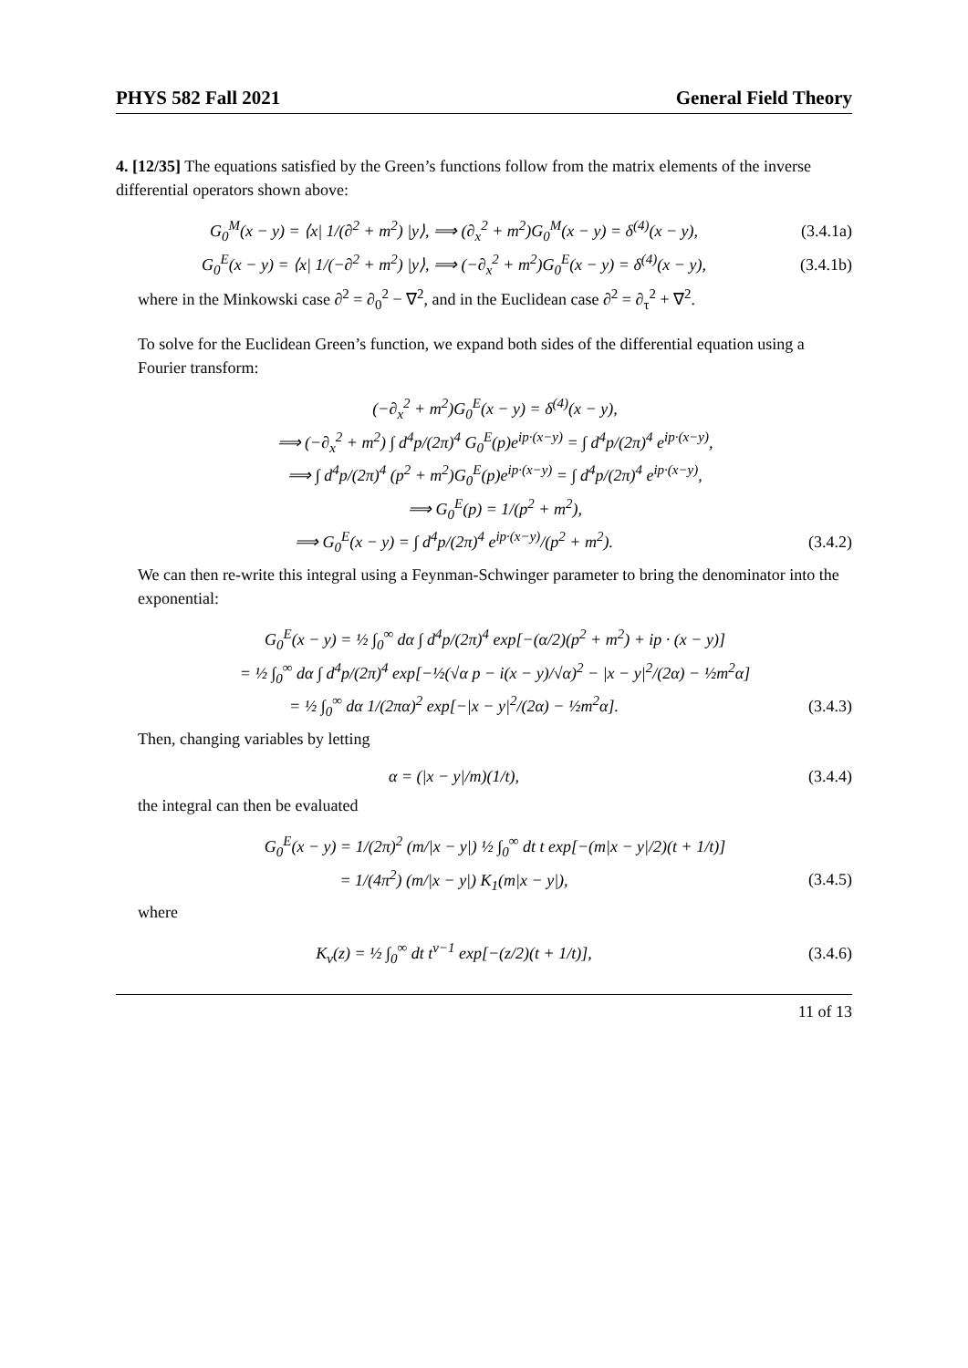PHYS 582 Fall 2021 General Field Theory
4. [12/35] The equations satisfied by the Green’s functions follow from the matrix elements of the inverse differential operators shown above:
G<sub>0</sub><sup>M</sup>(x − y) = ⟨x| 1/(∂<sup>2</sup> + m<sup>2</sup>) |y⟩, ⟹ (∂<sub>x</sub><sup>2</sup> + m<sup>2</sup>)G<sub>0</sub><sup>M</sup>(x − y) = δ<sup>(4)</sup>(x − y), (3.4.1a)
G<sub>0</sub><sup>E</sup>(x − y) = ⟨x| 1/(−∂<sup>2</sup> + m<sup>2</sup>) |y⟩, ⟹ (−∂<sub>x</sub><sup>2</sup> + m<sup>2</sup>)G<sub>0</sub><sup>E</sup>(x − y) = δ<sup>(4)</sup>(x − y), (3.4.1b)
where in the Minkowski case ∂<sup>2</sup> = ∂<sub>0</sub><sup>2</sup> − ∇<sup>2</sup>, and in the Euclidean case ∂<sup>2</sup> = ∂<sub>τ</sub><sup>2</sup> + ∇<sup>2</sup>.
To solve for the Euclidean Green’s function, we expand both sides of the differential equation using a Fourier transform:
(−∂<sub>x</sub><sup>2</sup> + m<sup>2</sup>)G<sub>0</sub><sup>E</sup>(x − y) = δ<sup>(4)</sup>(x − y),
⟹ (−∂<sub>x</sub><sup>2</sup> + m<sup>2</sup>) ∫ d<sup>4</sup>p/(2π)<sup>4</sup> G<sub>0</sub><sup>E</sup>(p)e<sup>ip·(x−y)</sup> = ∫ d<sup>4</sup>p/(2π)<sup>4</sup> e<sup>ip·(x−y)</sup>,
⟹ ∫ d<sup>4</sup>p/(2π)<sup>4</sup> (p<sup>2</sup> + m<sup>2</sup>)G<sub>0</sub><sup>E</sup>(p)e<sup>ip·(x−y)</sup> = ∫ d<sup>4</sup>p/(2π)<sup>4</sup> e<sup>ip·(x−y)</sup>,
⟹ G<sub>0</sub><sup>E</sup>(p) = 1/(p<sup>2</sup> + m<sup>2</sup>),
⟹ G<sub>0</sub><sup>E</sup>(x − y) = ∫ d<sup>4</sup>p/(2π)<sup>4</sup> e<sup>ip·(x−y)</sup>/(p<sup>2</sup> + m<sup>2</sup>). (3.4.2)
We can then re-write this integral using a Feynman-Schwinger parameter to bring the denominator into the exponential:
G<sub>0</sub><sup>E</sup>(x − y) = ½ ∫<sub>0</sub><sup>∞</sup> dα ∫ d<sup>4</sup>p/(2π)<sup>4</sup> exp[−(α/2)(p<sup>2</sup> + m<sup>2</sup>) + ip · (x − y)]
= ½ ∫<sub>0</sub><sup>∞</sup> dα ∫ d<sup>4</sup>p/(2π)<sup>4</sup> exp[−½(√α p − i(x − y)/√α)<sup>2</sup> − |x − y|<sup>2</sup>/(2α) − ½m<sup>2</sup>α]
= ½ ∫<sub>0</sub><sup>∞</sup> dα 1/(2πα)<sup>2</sup> exp[−|x − y|<sup>2</sup>/(2α) − ½m<sup>2</sup>α]. (3.4.3)
Then, changing variables by letting
α = (|x − y|/m)(1/t), (3.4.4)
the integral can then be evaluated
G<sub>0</sub><sup>E</sup>(x − y) = 1/(2π)<sup>2</sup> (m/|x − y|) ½ ∫<sub>0</sub><sup>∞</sup> dt t exp[−(m|x − y|/2)(t + 1/t)]
= 1/(4π<sup>2</sup>) (m/|x − y|) K<sub>1</sub>(m|x − y|), (3.4.5)
where
K<sub>ν</sub>(z) = ½ ∫<sub>0</sub><sup>∞</sup> dt t<sup>ν−1</sup> exp[−(z/2)(t + 1/t)], (3.4.6)
11 of 13